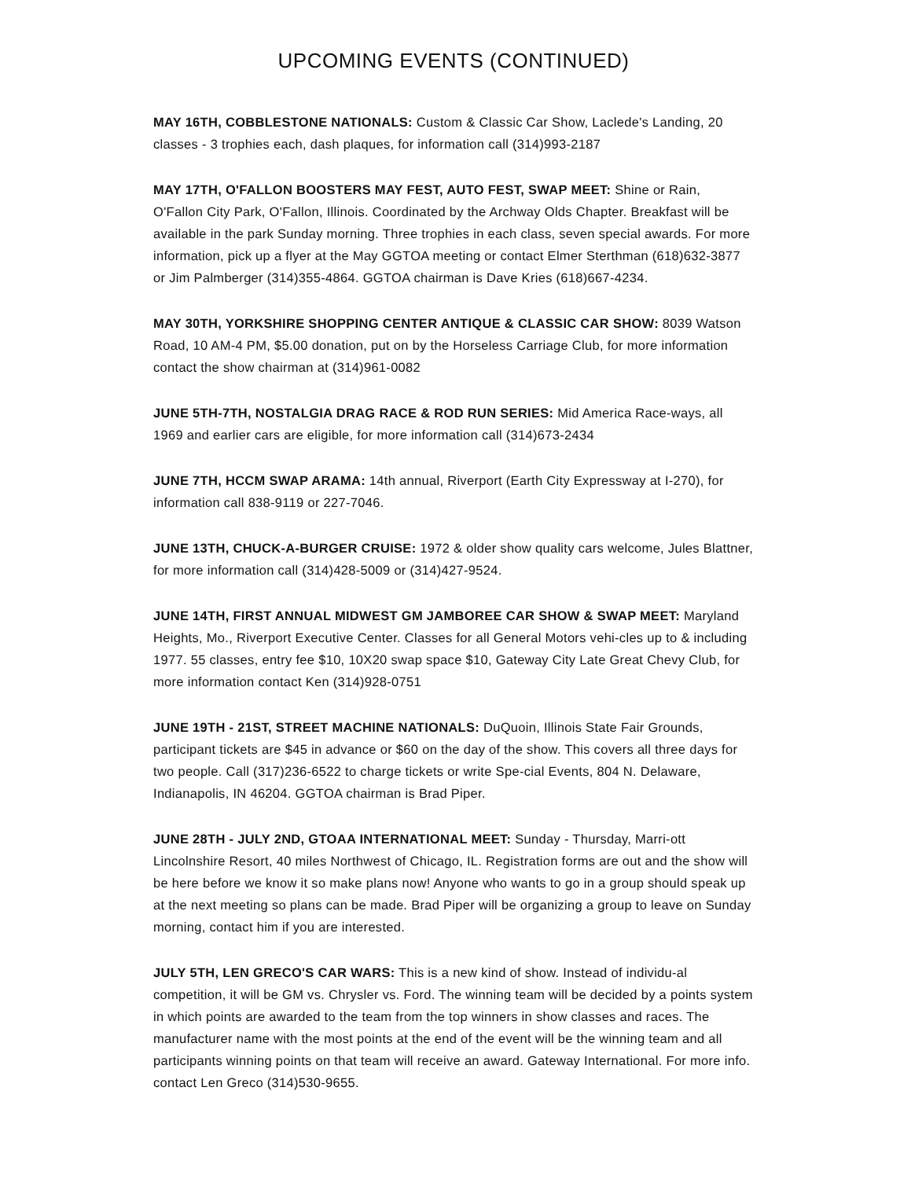UPCOMING EVENTS (CONTINUED)
MAY 16TH, COBBLESTONE NATIONALS: Custom & Classic Car Show, Laclede's Landing, 20 classes - 3 trophies each, dash plaques, for information call (314)993-2187
MAY 17TH, O'FALLON BOOSTERS MAY FEST, AUTO FEST, SWAP MEET: Shine or Rain, O'Fallon City Park, O'Fallon, Illinois. Coordinated by the Archway Olds Chapter. Breakfast will be available in the park Sunday morning. Three trophies in each class, seven special awards. For more information, pick up a flyer at the May GGTOA meeting or contact Elmer Sterthman (618)632-3877 or Jim Palmberger (314)355-4864. GGTOA chairman is Dave Kries (618)667-4234.
MAY 30TH, YORKSHIRE SHOPPING CENTER ANTIQUE & CLASSIC CAR SHOW: 8039 Watson Road, 10 AM-4 PM, $5.00 donation, put on by the Horseless Carriage Club, for more information contact the show chairman at (314)961-0082
JUNE 5TH-7TH, NOSTALGIA DRAG RACE & ROD RUN SERIES: Mid America Race-ways, all 1969 and earlier cars are eligible, for more information call (314)673-2434
JUNE 7TH, HCCM SWAP ARAMA: 14th annual, Riverport (Earth City Expressway at I-270), for information call 838-9119 or 227-7046.
JUNE 13TH, CHUCK-A-BURGER CRUISE: 1972 & older show quality cars welcome, Jules Blattner, for more information call (314)428-5009 or (314)427-9524.
JUNE 14TH, FIRST ANNUAL MIDWEST GM JAMBOREE CAR SHOW & SWAP MEET: Maryland Heights, Mo., Riverport Executive Center. Classes for all General Motors vehi-cles up to & including 1977. 55 classes, entry fee $10, 10X20 swap space $10, Gateway City Late Great Chevy Club, for more information contact Ken (314)928-0751
JUNE 19TH - 21ST, STREET MACHINE NATIONALS: DuQuoin, Illinois State Fair Grounds, participant tickets are $45 in advance or $60 on the day of the show. This covers all three days for two people. Call (317)236-6522 to charge tickets or write Spe-cial Events, 804 N. Delaware, Indianapolis, IN 46204. GGTOA chairman is Brad Piper.
JUNE 28TH - JULY 2ND, GTOAA INTERNATIONAL MEET: Sunday - Thursday, Marri-ott Lincolnshire Resort, 40 miles Northwest of Chicago, IL. Registration forms are out and the show will be here before we know it so make plans now! Anyone who wants to go in a group should speak up at the next meeting so plans can be made. Brad Piper will be organizing a group to leave on Sunday morning, contact him if you are interested.
JULY 5TH, LEN GRECO'S CAR WARS: This is a new kind of show. Instead of individu-al competition, it will be GM vs. Chrysler vs. Ford. The winning team will be decided by a points system in which points are awarded to the team from the top winners in show classes and races. The manufacturer name with the most points at the end of the event will be the winning team and all participants winning points on that team will receive an award. Gateway International. For more info. contact Len Greco (314)530-9655.